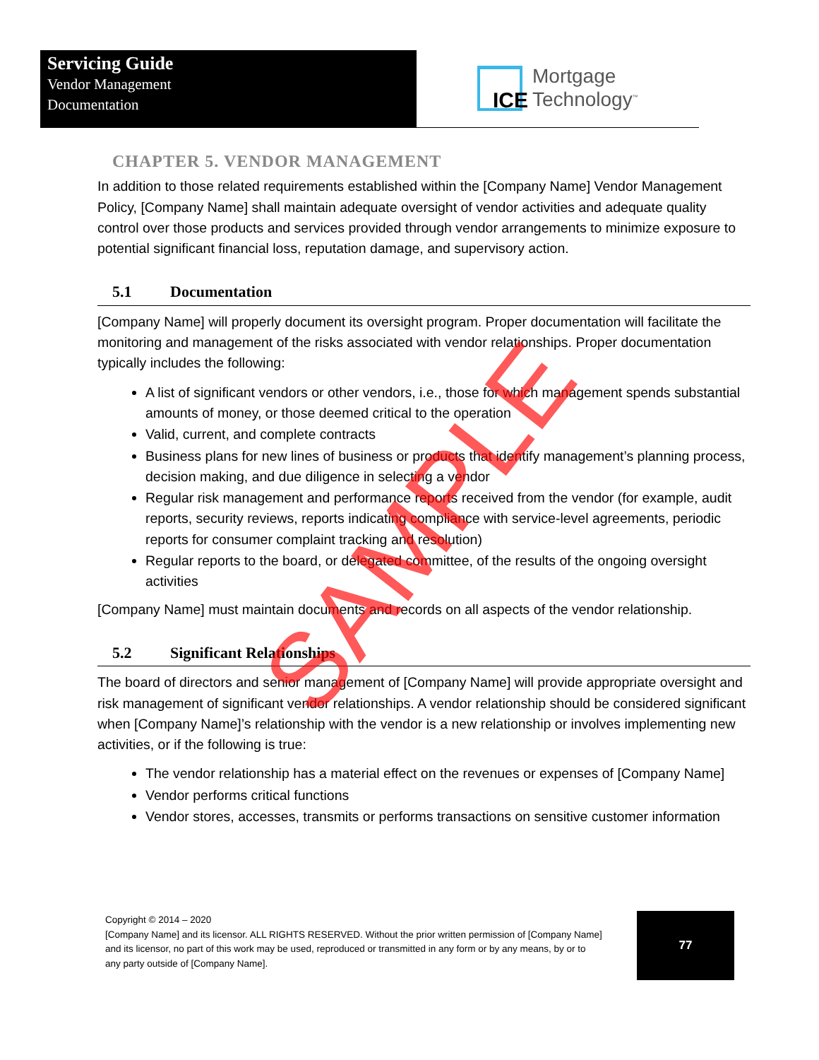Servicing Guide
Vendor Management
Documentation
ICE
Mortgage
Technology<sup>™</sup>
CHAPTER 5. VENDOR MANAGEMENT
In addition to those related requirements established within the [Company Name] Vendor Management Policy, [Company Name] shall maintain adequate oversight of vendor activities and adequate quality control over those products and services provided through vendor arrangements to minimize exposure to potential significant financial loss, reputation damage, and supervisory action.
5.1 Documentation
[Company Name] will properly document its oversight program. Proper documentation will facilitate the monitoring and management of the risks associated with vendor relationships. Proper documentation typically includes the following:
A list of significant vendors or other vendors, i.e., those for which management spends substantial amounts of money, or those deemed critical to the operation
Valid, current, and complete contracts
Business plans for new lines of business or products that identify management’s planning process, decision making, and due diligence in selecting a vendor
Regular risk management and performance reports received from the vendor (for example, audit reports, security reviews, reports indicating compliance with service-level agreements, periodic reports for consumer complaint tracking and resolution)
Regular reports to the board, or delegated committee, of the results of the ongoing oversight activities
[Company Name] must maintain documents and records on all aspects of the vendor relationship.
5.2 Significant Relationships
The board of directors and senior management of [Company Name] will provide appropriate oversight and risk management of significant vendor relationships. A vendor relationship should be considered significant when [Company Name]’s relationship with the vendor is a new relationship or involves implementing new activities, or if the following is true:
The vendor relationship has a material effect on the revenues or expenses of [Company Name]
Vendor performs critical functions
Vendor stores, accesses, transmits or performs transactions on sensitive customer information
SAMPLE
Copyright © 2014 – 2020
[Company Name] and its licensor. ALL RIGHTS RESERVED. Without the prior written permission of [Company Name] and its licensor, no part of this work may be used, reproduced or transmitted in any form or by any means, by or to any party outside of [Company Name].
77